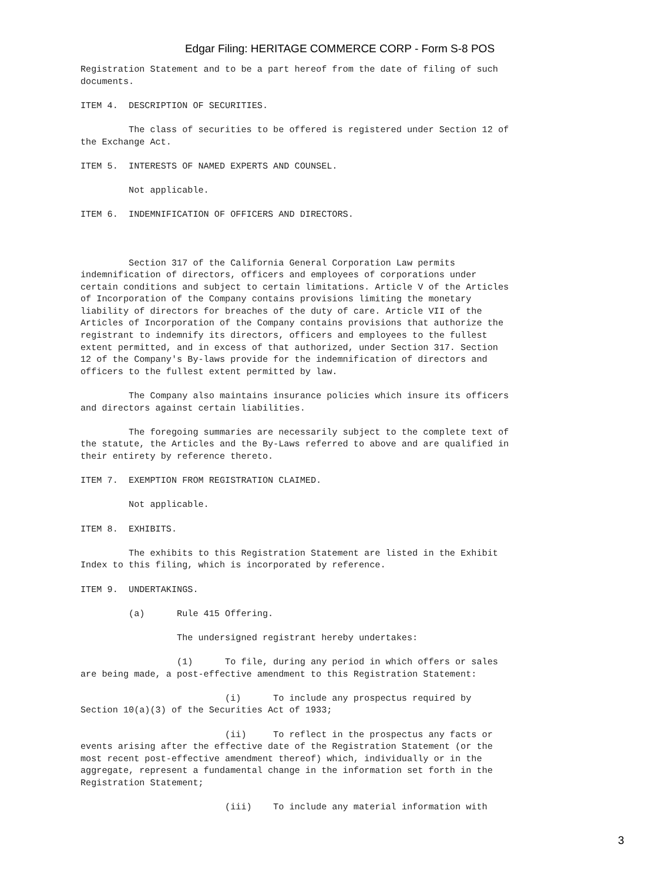Edgar Filing: HERITAGE COMMERCE CORP - Form S-8 POS
Registration Statement and to be a part hereof from the date of filing of such
documents.

ITEM 4.  DESCRIPTION OF SECURITIES.

         The class of securities to be offered is registered under Section 12 of
the Exchange Act.

ITEM 5.  INTERESTS OF NAMED EXPERTS AND COUNSEL.

         Not applicable.

ITEM 6.  INDEMNIFICATION OF OFFICERS AND DIRECTORS.



         Section 317 of the California General Corporation Law permits
indemnification of directors, officers and employees of corporations under
certain conditions and subject to certain limitations. Article V of the Articles
of Incorporation of the Company contains provisions limiting the monetary
liability of directors for breaches of the duty of care. Article VII of the
Articles of Incorporation of the Company contains provisions that authorize the
registrant to indemnify its directors, officers and employees to the fullest
extent permitted, and in excess of that authorized, under Section 317. Section
12 of the Company's By-laws provide for the indemnification of directors and
officers to the fullest extent permitted by law.

         The Company also maintains insurance policies which insure its officers
and directors against certain liabilities.

         The foregoing summaries are necessarily subject to the complete text of
the statute, the Articles and the By-Laws referred to above and are qualified in
their entirety by reference thereto.

ITEM 7.  EXEMPTION FROM REGISTRATION CLAIMED.

         Not applicable.

ITEM 8.  EXHIBITS.

         The exhibits to this Registration Statement are listed in the Exhibit
Index to this filing, which is incorporated by reference.

ITEM 9.  UNDERTAKINGS.

         (a)      Rule 415 Offering.

                  The undersigned registrant hereby undertakes:

                  (1)      To file, during any period in which offers or sales
are being made, a post-effective amendment to this Registration Statement:

                           (i)      To include any prospectus required by
Section 10(a)(3) of the Securities Act of 1933;

                           (ii)     To reflect in the prospectus any facts or
events arising after the effective date of the Registration Statement (or the
most recent post-effective amendment thereof) which, individually or in the
aggregate, represent a fundamental change in the information set forth in the
Registration Statement;

                           (iii)    To include any material information with
3